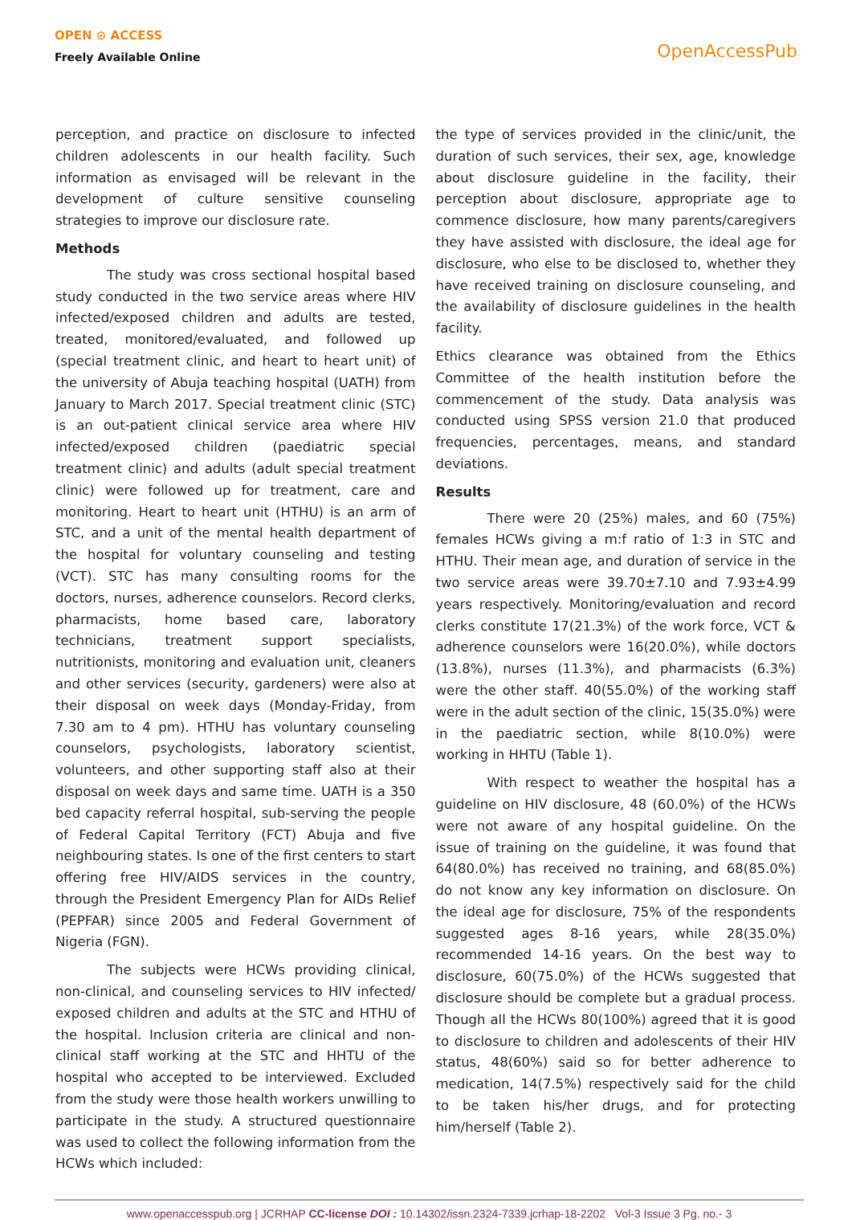OPEN ⊙ ACCESS
Freely Available Online
OpenAccessPub
perception, and practice on disclosure to infected children adolescents in our health facility. Such information as envisaged will be relevant in the development of culture sensitive counseling strategies to improve our disclosure rate.
Methods
The study was cross sectional hospital based study conducted in the two service areas where HIV infected/exposed children and adults are tested, treated, monitored/evaluated, and followed up (special treatment clinic, and heart to heart unit) of the university of Abuja teaching hospital (UATH) from January to March 2017. Special treatment clinic (STC) is an out-patient clinical service area where HIV infected/exposed children (paediatric special treatment clinic) and adults (adult special treatment clinic) were followed up for treatment, care and monitoring. Heart to heart unit (HTHU) is an arm of STC, and a unit of the mental health department of the hospital for voluntary counseling and testing (VCT). STC has many consulting rooms for the doctors, nurses, adherence counselors. Record clerks, pharmacists, home based care, laboratory technicians, treatment support specialists, nutritionists, monitoring and evaluation unit, cleaners and other services (security, gardeners) were also at their disposal on week days (Monday-Friday, from 7.30 am to 4 pm). HTHU has voluntary counseling counselors, psychologists, laboratory scientist, volunteers, and other supporting staff also at their disposal on week days and same time. UATH is a 350 bed capacity referral hospital, sub-serving the people of Federal Capital Territory (FCT) Abuja and five neighbouring states. Is one of the first centers to start offering free HIV/AIDS services in the country, through the President Emergency Plan for AIDs Relief (PEPFAR) since 2005 and Federal Government of Nigeria (FGN).
The subjects were HCWs providing clinical, non-clinical, and counseling services to HIV infected/ exposed children and adults at the STC and HTHU of the hospital. Inclusion criteria are clinical and non-clinical staff working at the STC and HHTU of the hospital who accepted to be interviewed. Excluded from the study were those health workers unwilling to participate in the study. A structured questionnaire was used to collect the following information from the HCWs which included:
the type of services provided in the clinic/unit, the duration of such services, their sex, age, knowledge about disclosure guideline in the facility, their perception about disclosure, appropriate age to commence disclosure, how many parents/caregivers they have assisted with disclosure, the ideal age for disclosure, who else to be disclosed to, whether they have received training on disclosure counseling, and the availability of disclosure guidelines in the health facility.
Ethics clearance was obtained from the Ethics Committee of the health institution before the commencement of the study. Data analysis was conducted using SPSS version 21.0 that produced frequencies, percentages, means, and standard deviations.
Results
There were 20 (25%) males, and 60 (75%) females HCWs giving a m:f ratio of 1:3 in STC and HTHU. Their mean age, and duration of service in the two service areas were 39.70±7.10 and 7.93±4.99 years respectively. Monitoring/evaluation and record clerks constitute 17(21.3%) of the work force, VCT & adherence counselors were 16(20.0%), while doctors (13.8%), nurses (11.3%), and pharmacists (6.3%) were the other staff. 40(55.0%) of the working staff were in the adult section of the clinic, 15(35.0%) were in the paediatric section, while 8(10.0%) were working in HHTU (Table 1).
With respect to weather the hospital has a guideline on HIV disclosure, 48 (60.0%) of the HCWs were not aware of any hospital guideline. On the issue of training on the guideline, it was found that 64(80.0%) has received no training, and 68(85.0%) do not know any key information on disclosure. On the ideal age for disclosure, 75% of the respondents suggested ages 8-16 years, while 28(35.0%) recommended 14-16 years. On the best way to disclosure, 60(75.0%) of the HCWs suggested that disclosure should be complete but a gradual process. Though all the HCWs 80(100%) agreed that it is good to disclosure to children and adolescents of their HIV status, 48(60%) said so for better adherence to medication, 14(7.5%) respectively said for the child to be taken his/her drugs, and for protecting him/herself (Table 2).
www.openaccesspub.org | JCRHAP CC-license DOI : 10.14302/issn.2324-7339.jcrhap-18-2202 Vol-3 Issue 3 Pg. no.- 3